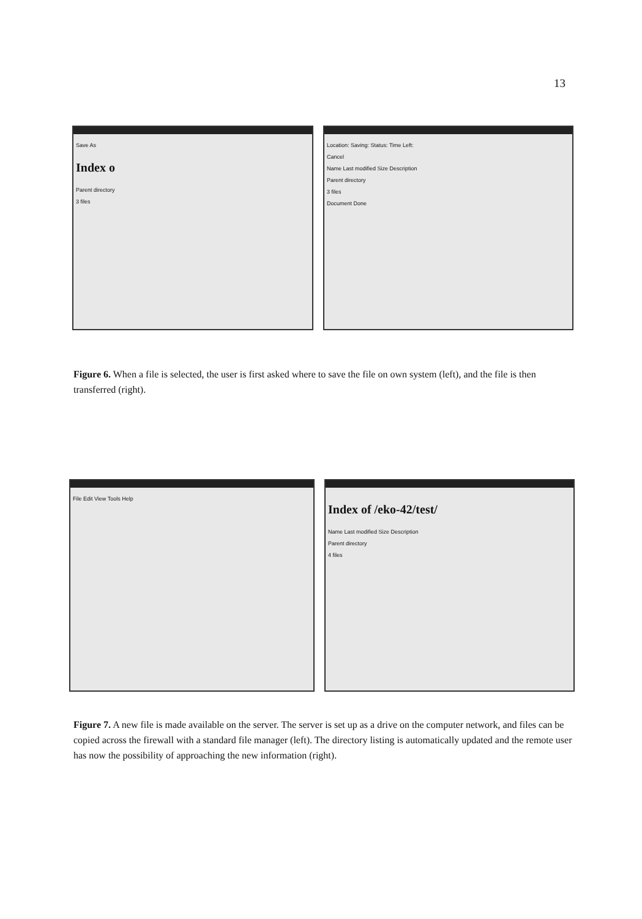13
Save As
Index o
Parent directory
3 files
Location: Saving: Status: Time Left:
Cancel
Name Last modified Size Description
Parent directory
3 files
Document Done
Figure 6. When a file is selected, the user is first asked where to save the file on own system (left), and the file is then transferred (right).
File Edit View Tools Help
Index of /eko-42/test/
Name Last modified Size Description
Parent directory
4 files
Figure 7. A new file is made available on the server. The server is set up as a drive on the computer network, and files can be copied across the firewall with a standard file manager (left). The directory listing is automatically updated and the remote user has now the possibility of approaching the new information (right).